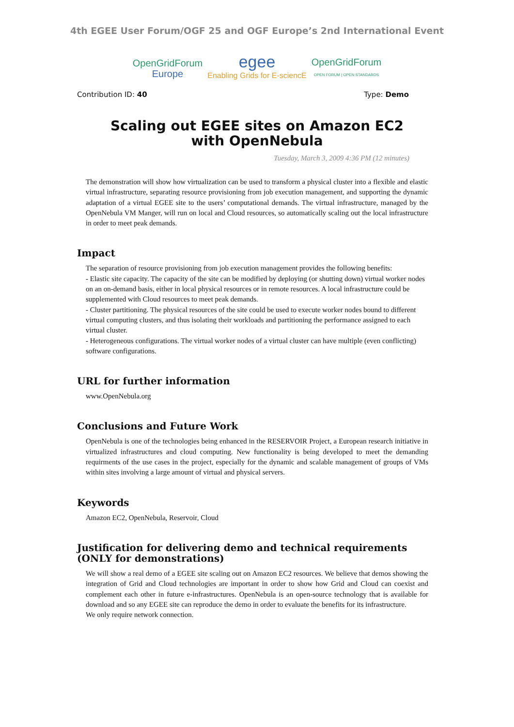4th EGEE User Forum/OGF 25 and OGF Europe’s 2nd International Event
OpenGridForum
Europe
egee
Enabling Grids for E-sciencE
OpenGridForum
OPEN FORUM | OPEN STANDARDS
Contribution ID: 40 Type: Demo
Scaling out EGEE sites on Amazon EC2 with OpenNebula
Tuesday, March 3, 2009 4:36 PM (12 minutes)
The demonstration will show how virtualization can be used to transform a physical cluster into a flexible and elastic virtual infrastructure, separating resource provisioning from job execution management, and supporting the dynamic adaptation of a virtual EGEE site to the users’ computational demands. The virtual infrastructure, managed by the OpenNebula VM Manger, will run on local and Cloud resources, so automatically scaling out the local infrastructure in order to meet peak demands.
Impact
The separation of resource provisioning from job execution management provides the following benefits:
- Elastic site capacity. The capacity of the site can be modified by deploying (or shutting down) virtual worker nodes on an on-demand basis, either in local physical resources or in remote resources. A local infrastructure could be supplemented with Cloud resources to meet peak demands.
- Cluster partitioning. The physical resources of the site could be used to execute worker nodes bound to different virtual computing clusters, and thus isolating their workloads and partitioning the performance assigned to each virtual cluster.
- Heterogeneous configurations. The virtual worker nodes of a virtual cluster can have multiple (even conflicting) software configurations.
URL for further information
www.OpenNebula.org
Conclusions and Future Work
OpenNebula is one of the technologies being enhanced in the RESERVOIR Project, a European research initiative in virtualized infrastructures and cloud computing. New functionality is being developed to meet the demanding requirments of the use cases in the project, especially for the dynamic and scalable management of groups of VMs within sites involving a large amount of virtual and physical servers.
Keywords
Amazon EC2, OpenNebula, Reservoir, Cloud
Justification for delivering demo and technical requirements (ONLY for demonstrations)
We will show a real demo of a EGEE site scaling out on Amazon EC2 resources. We believe that demos showing the integration of Grid and Cloud technologies are important in order to show how Grid and Cloud can coexist and complement each other in future e-infrastructures. OpenNebula is an open-source technology that is available for download and so any EGEE site can reproduce the demo in order to evaluate the benefits for its infrastructure.
We only require network connection.